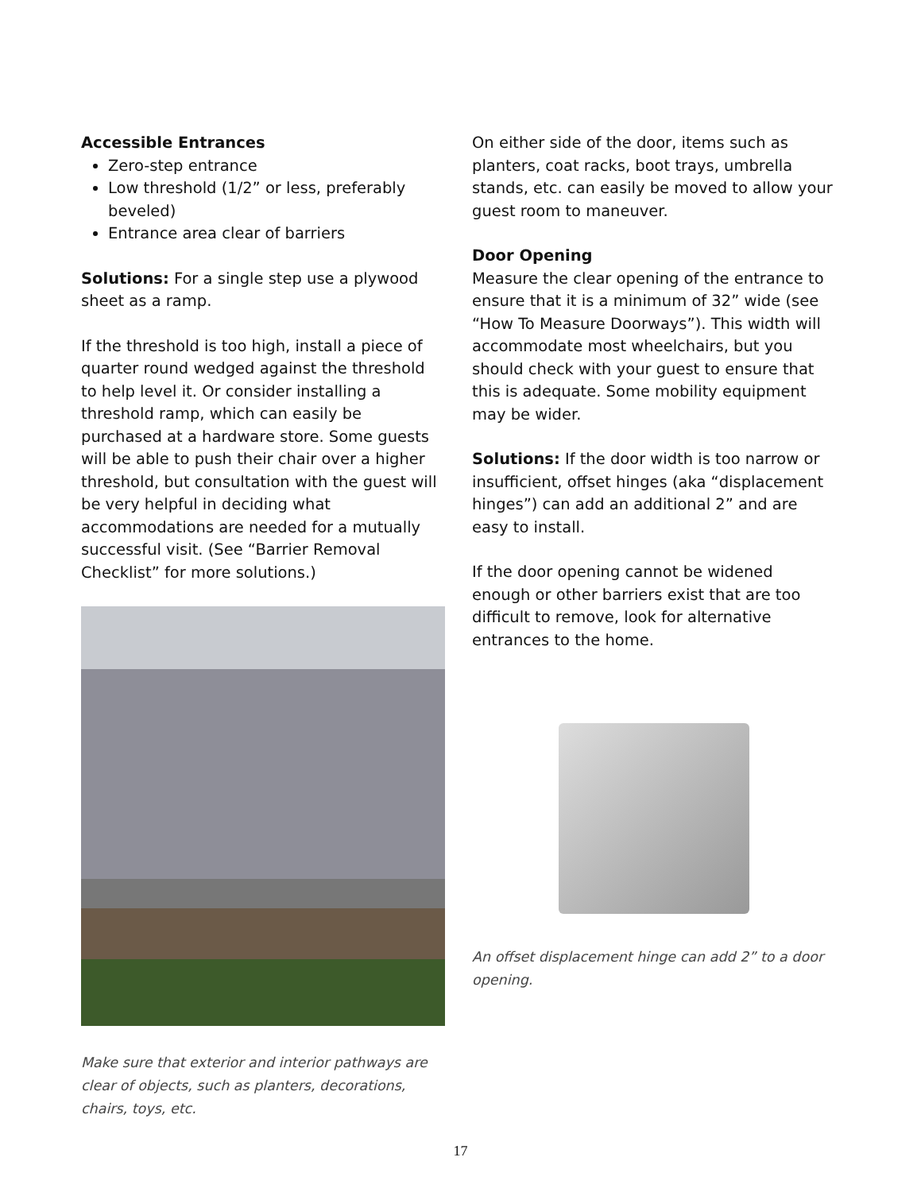Accessible Entrances
Zero-step entrance
Low threshold (1/2” or less, preferably beveled)
Entrance area clear of barriers
Solutions: For a single step use a plywood sheet as a ramp.
If the threshold is too high, install a piece of quarter round wedged against the threshold to help level it. Or consider installing a threshold ramp, which can easily be purchased at a hardware store. Some guests will be able to push their chair over a higher threshold, but consultation with the guest will be very helpful in deciding what accommodations are needed for a mutually successful visit. (See “Barrier Removal Checklist” for more solutions.)
Make sure that exterior and interior pathways are clear of objects, such as planters, decorations, chairs, toys, etc.
On either side of the door, items such as planters, coat racks, boot trays, umbrella stands, etc. can easily be moved to allow your guest room to maneuver.
Door Opening
Measure the clear opening of the entrance to ensure that it is a minimum of 32” wide (see “How To Measure Doorways”). This width will accommodate most wheelchairs, but you should check with your guest to ensure that this is adequate. Some mobility equipment may be wider.
Solutions: If the door width is too narrow or insufficient, offset hinges (aka “displacement hinges”) can add an additional 2” and are easy to install.
If the door opening cannot be widened enough or other barriers exist that are too difficult to remove, look for alternative entrances to the home.
An offset displacement hinge can add 2” to a door opening.
17